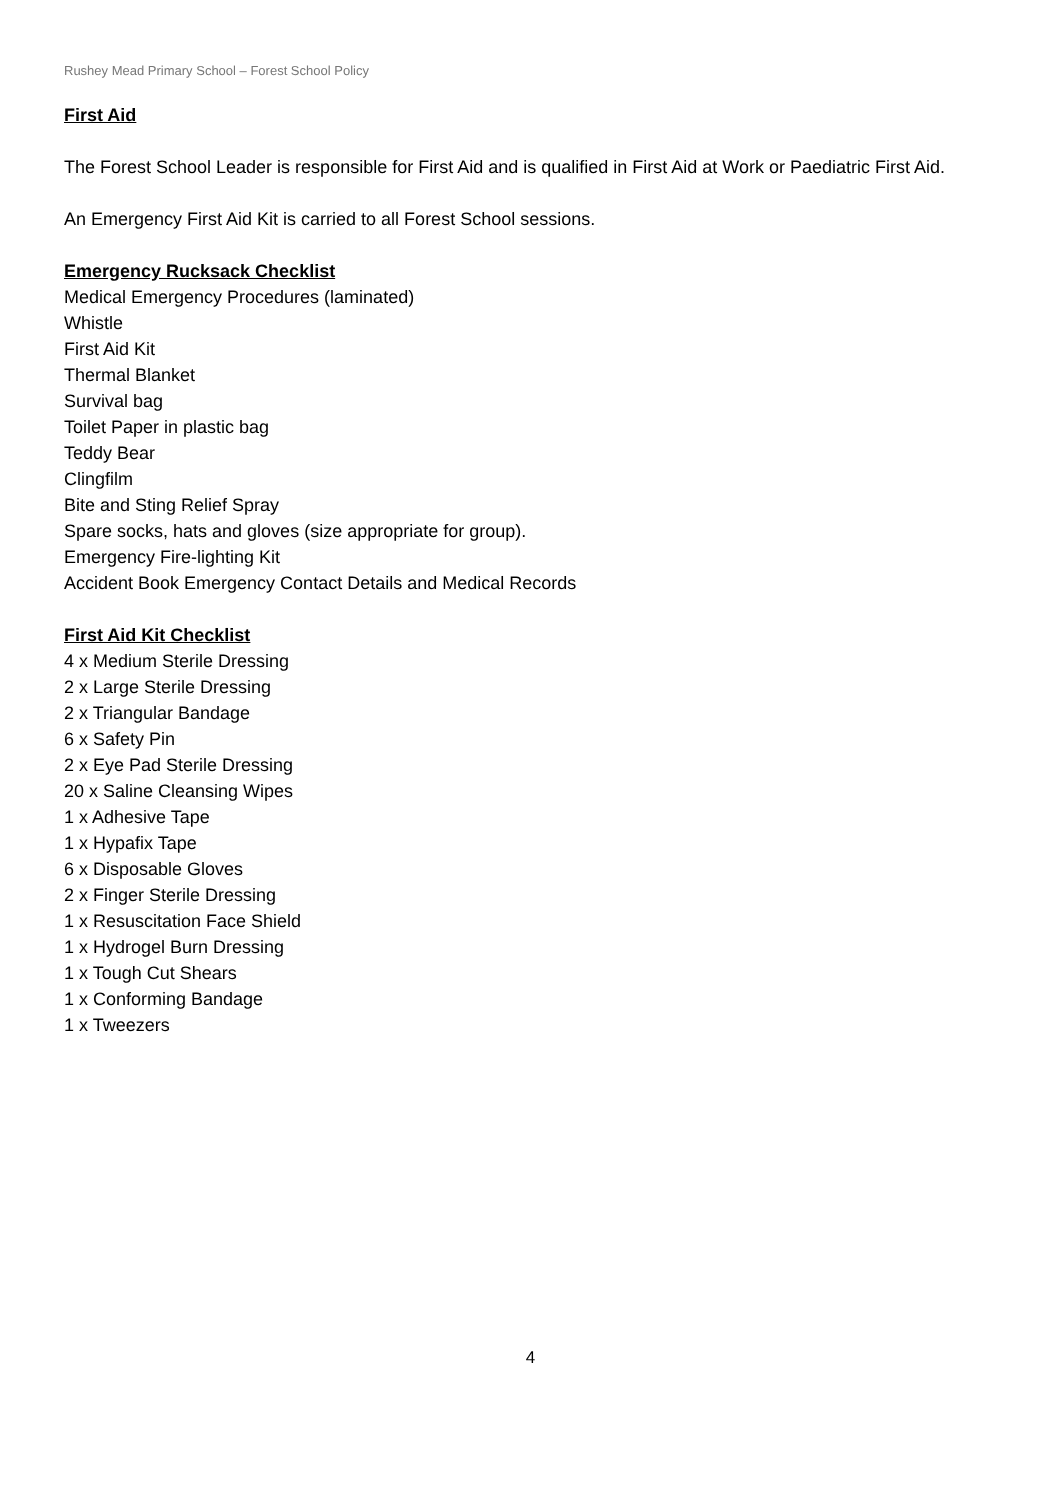Rushey Mead Primary School – Forest School Policy
First Aid
The Forest School Leader is responsible for First Aid and is qualified in First Aid at Work or Paediatric First Aid.
An Emergency First Aid Kit is carried to all Forest School sessions.
Emergency Rucksack Checklist
Medical Emergency Procedures (laminated)
Whistle
First Aid Kit
Thermal Blanket
Survival bag
Toilet Paper in plastic bag
Teddy Bear
Clingfilm
Bite and Sting Relief Spray
Spare socks, hats and gloves (size appropriate for group).
Emergency Fire-lighting Kit
Accident Book Emergency Contact Details and Medical Records
First Aid Kit Checklist
4 x Medium Sterile Dressing
2 x Large Sterile Dressing
2 x Triangular Bandage
6 x Safety Pin
2 x Eye Pad Sterile Dressing
20 x Saline Cleansing Wipes
1 x Adhesive Tape
1 x Hypafix Tape
6 x Disposable Gloves
2 x Finger Sterile Dressing
1 x Resuscitation Face Shield
1 x Hydrogel Burn Dressing
1 x Tough Cut Shears
1 x Conforming Bandage
1 x Tweezers
4